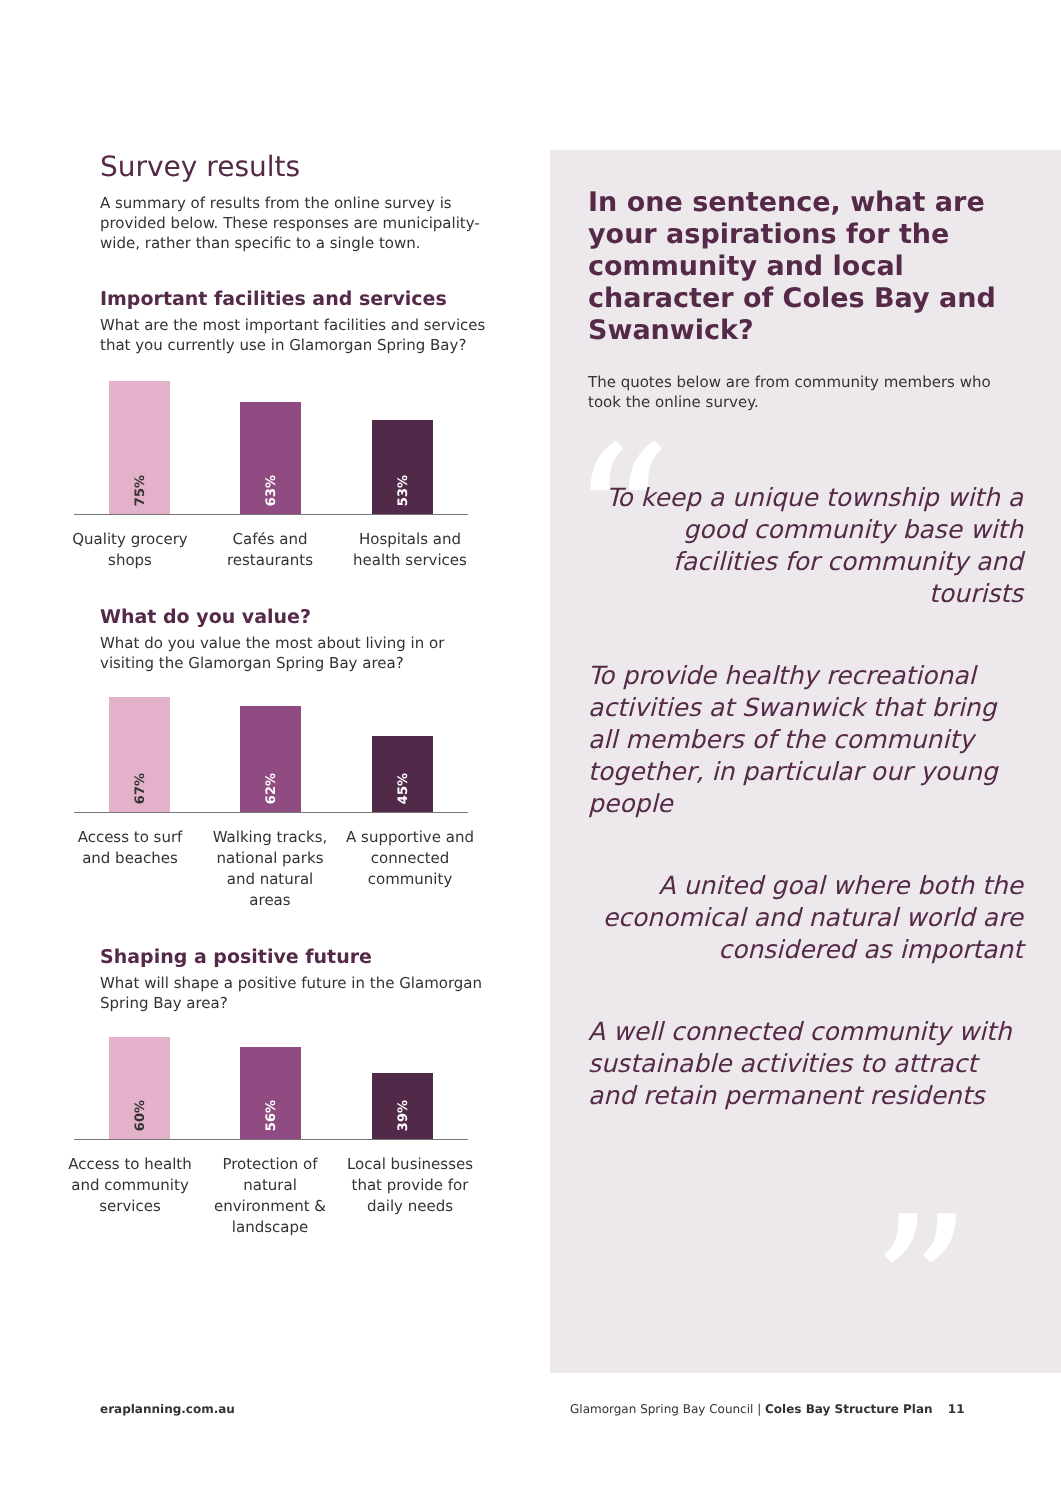Survey results
A summary of results from the online survey is provided below. These responses are municipality-wide, rather than specific to a single town.
Important facilities and services
What are the most important facilities and services that you currently use in Glamorgan Spring Bay?
75%
63%
53%
Quality grocery shops
Cafés and restaurants
Hospitals and health services
What do you value?
What do you value the most about living in or visiting the Glamorgan Spring Bay area?
67%
62%
45%
Access to surf and beaches
Walking tracks, national parks and natural areas
A supportive and connected community
Shaping a positive future
What will shape a positive future in the Glamorgan Spring Bay area?
60%
56%
39%
Access to health and community services
Protection of natural environment & landscape
Local businesses that provide for daily needs
“
”
In one sentence, what are your aspirations for the community and local character of Coles Bay and Swanwick?
The quotes below are from community members who took the online survey.
To keep a unique township with a good community base with facilities for community and tourists
To provide healthy recreational activities at Swanwick that bring all members of the community together, in particular our young people
A united goal where both the economical and natural world are considered as important
A well connected community with sustainable activities to attract and retain permanent residents
eraplanning.com.au
Glamorgan Spring Bay Council | Coles Bay Structure Plan 11